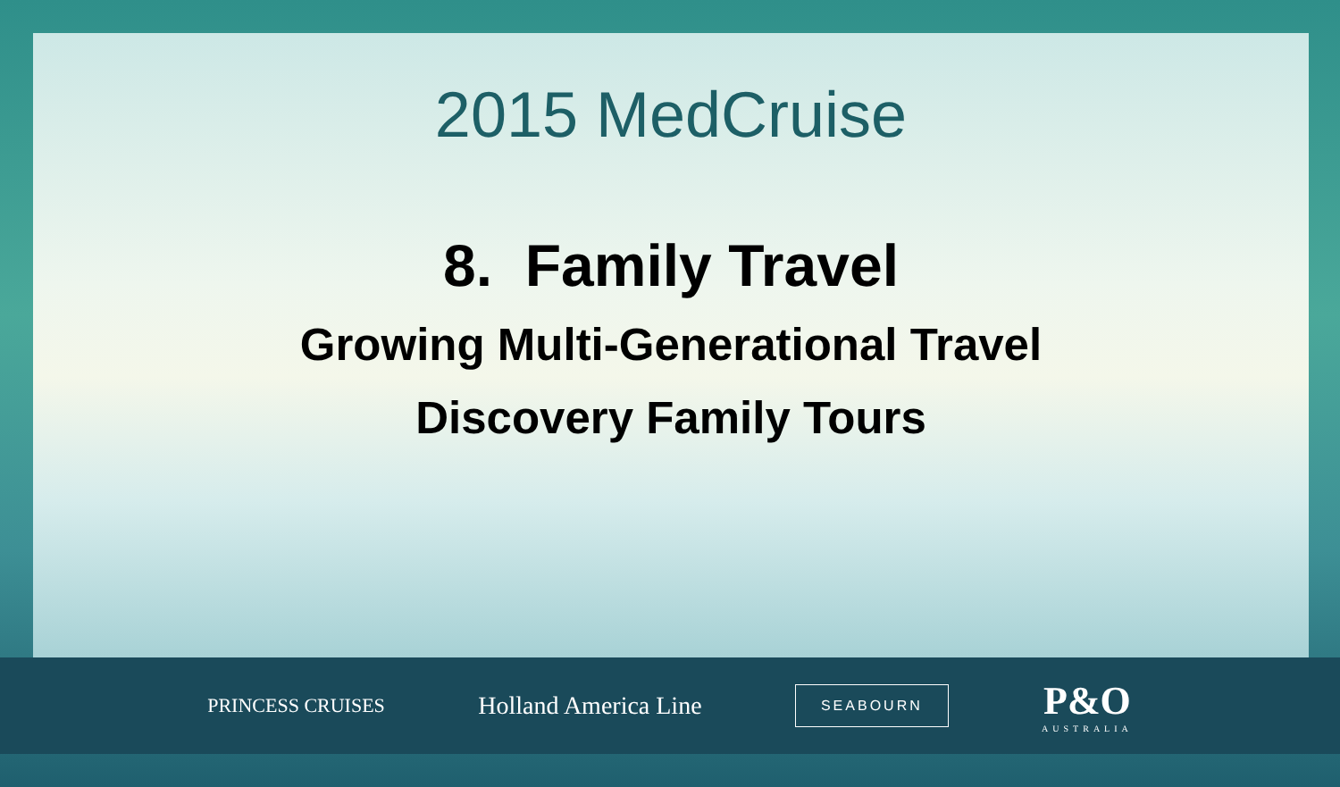2015 MedCruise
8. Family Travel
Growing Multi-Generational Travel
Discovery Family Tours
PRINCESS CRUISES
Holland America Line
SEABOURN
P&O
AUSTRALIA